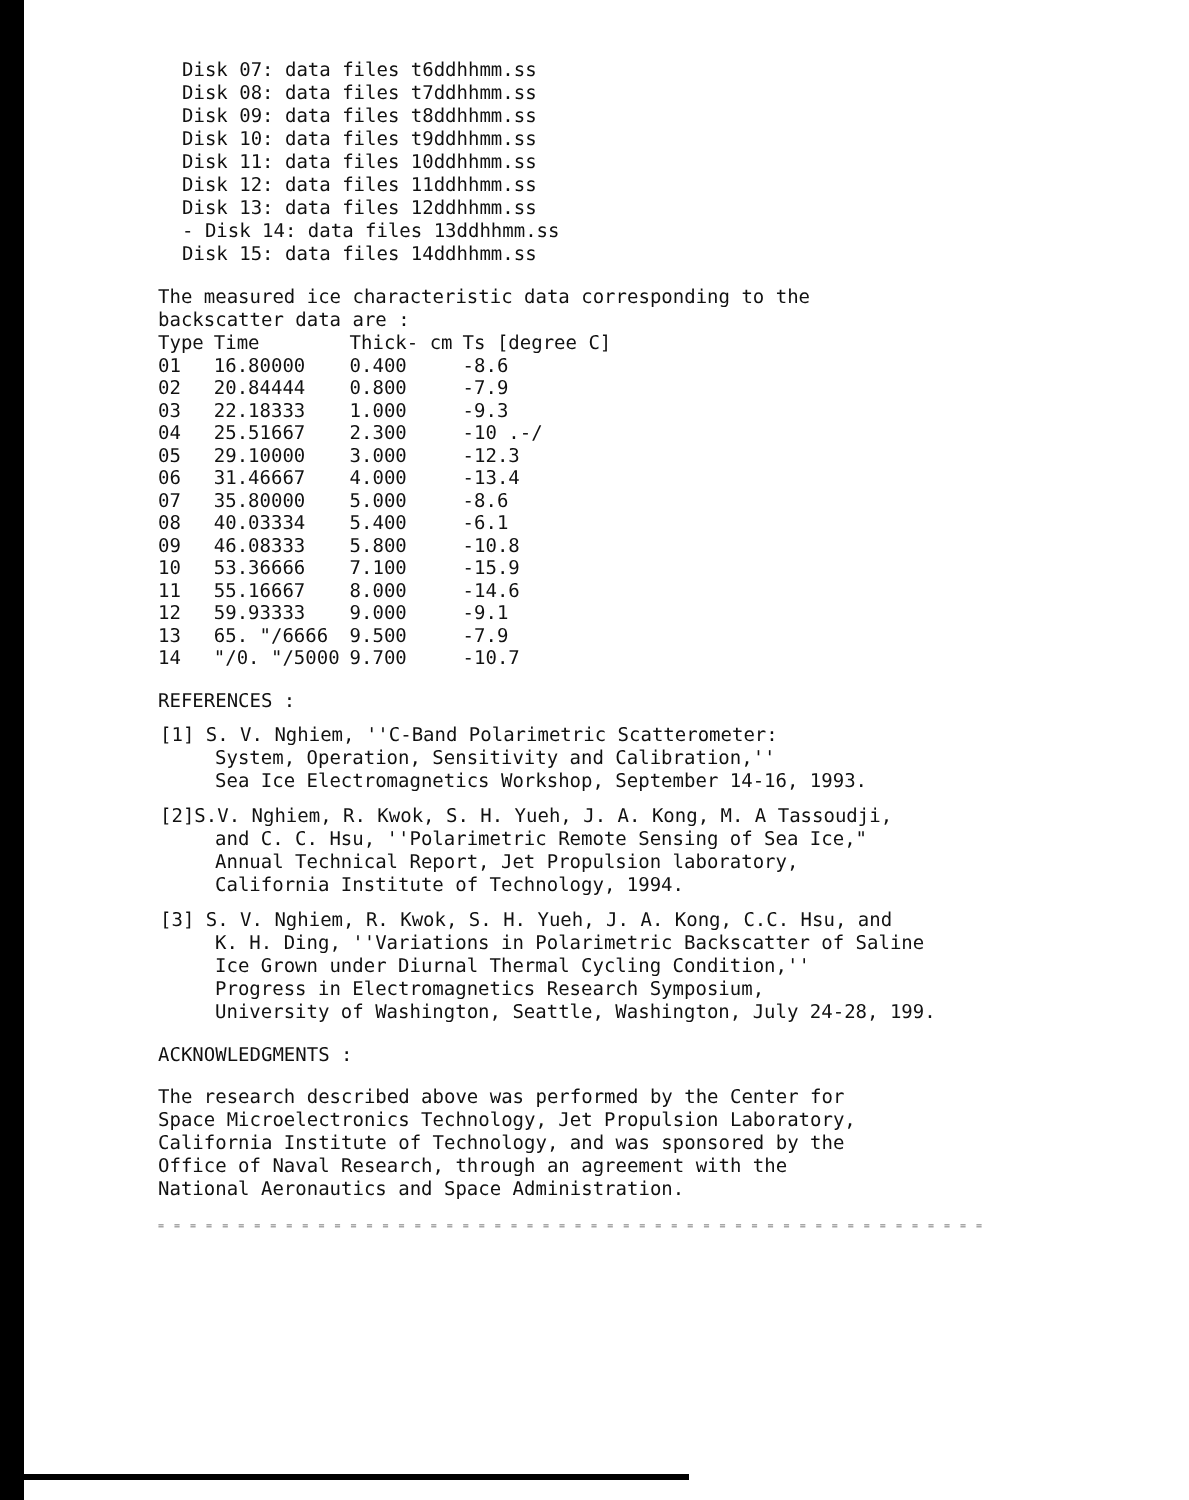Disk 07: data files t6ddhhmm.ss
Disk 08: data files t7ddhhmm.ss
Disk 09: data files t8ddhhmm.ss
Disk 10: data files t9ddhhmm.ss
Disk 11: data files 10ddhhmm.ss
Disk 12: data files 11ddhhmm.ss
Disk 13: data files 12ddhhmm.ss
- Disk 14: data files 13ddhhmm.ss
Disk 15: data files 14ddhhmm.ss
The measured ice characteristic data corresponding to the
backscatter data are :
| Type | Time | Thick- cm | Ts [degree C] |
| --- | --- | --- | --- |
| 01 | 16.80000 | 0.400 | -8.6 |
| 02 | 20.84444 | 0.800 | -7.9 |
| 03 | 22.18333 | 1.000 | -9.3 |
| 04 | 25.51667 | 2.300 | -10 .-/ |
| 05 | 29.10000 | 3.000 | -12.3 |
| 06 | 31.46667 | 4.000 | -13.4 |
| 07 | 35.80000 | 5.000 | -8.6 |
| 08 | 40.03334 | 5.400 | -6.1 |
| 09 | 46.08333 | 5.800 | -10.8 |
| 10 | 53.36666 | 7.100 | -15.9 |
| 11 | 55.16667 | 8.000 | -14.6 |
| 12 | 59.93333 | 9.000 | -9.1 |
| 13 | 65. "/6666 | 9.500 | -7.9 |
| 14 | "/0. "/5000 | 9.700 | -10.7 |
REFERENCES :
[1] S. V. Nghiem, ''C-Band Polarimetric Scatterometer:
System, Operation, Sensitivity and Calibration,''
Sea Ice Electromagnetics Workshop, September 14-16, 1993.
[2]S.V. Nghiem, R. Kwok, S. H. Yueh, J. A. Kong, M. A Tassoudji,
and C. C. Hsu, ''Polarimetric Remote Sensing of Sea Ice,"
Annual Technical Report, Jet Propulsion laboratory,
California Institute of Technology, 1994.
[3] S. V. Nghiem, R. Kwok, S. H. Yueh, J. A. Kong, C.C. Hsu, and
K. H. Ding, ''Variations in Polarimetric Backscatter of Saline
Ice Grown under Diurnal Thermal Cycling Condition,''
Progress in Electromagnetics Research Symposium,
University of Washington, Seattle, Washington, July 24-28, 199.
ACKNOWLEDGMENTS :
The research described above was performed by the Center for
Space Microelectronics Technology, Jet Propulsion Laboratory,
California Institute of Technology, and was sponsored by the
Office of Naval Research, through an agreement with the
National Aeronautics and Space Administration.
= = = = = = = = = = = = = = = = = = = = = = = = = = = = = = = = = = = = = = = = = = = = = = = = = = = =